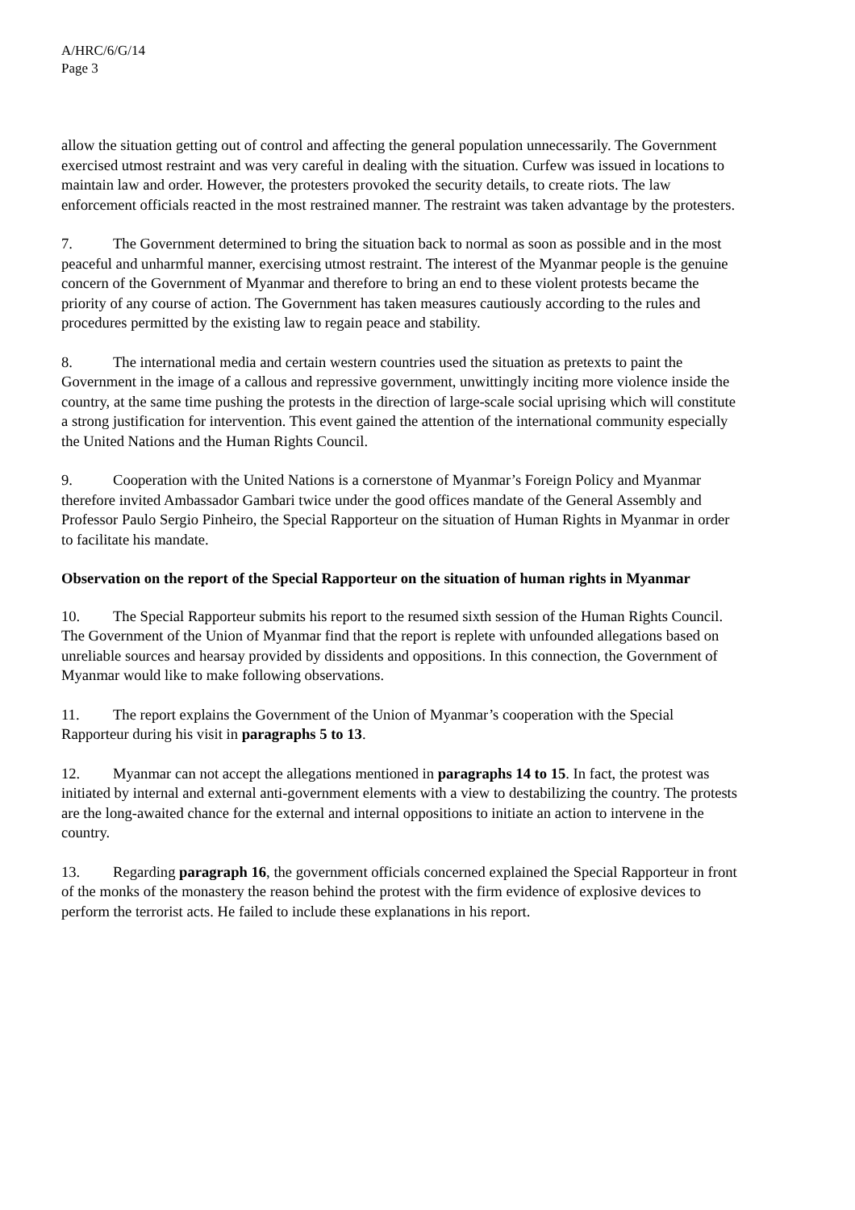A/HRC/6/G/14
Page 3
allow the situation getting out of control and affecting the general population unnecessarily. The Government exercised utmost restraint and was very careful in dealing with the situation. Curfew was issued in locations to maintain law and order. However, the protesters provoked the security details, to create riots. The law enforcement officials reacted in the most restrained manner. The restraint was taken advantage by the protesters.
7. The Government determined to bring the situation back to normal as soon as possible and in the most peaceful and unharmful manner, exercising utmost restraint. The interest of the Myanmar people is the genuine concern of the Government of Myanmar and therefore to bring an end to these violent protests became the priority of any course of action. The Government has taken measures cautiously according to the rules and procedures permitted by the existing law to regain peace and stability.
8. The international media and certain western countries used the situation as pretexts to paint the Government in the image of a callous and repressive government, unwittingly inciting more violence inside the country, at the same time pushing the protests in the direction of large-scale social uprising which will constitute a strong justification for intervention. This event gained the attention of the international community especially the United Nations and the Human Rights Council.
9. Cooperation with the United Nations is a cornerstone of Myanmar’s Foreign Policy and Myanmar therefore invited Ambassador Gambari twice under the good offices mandate of the General Assembly and Professor Paulo Sergio Pinheiro, the Special Rapporteur on the situation of Human Rights in Myanmar in order to facilitate his mandate.
Observation on the report of the Special Rapporteur on the situation of human rights in Myanmar
10. The Special Rapporteur submits his report to the resumed sixth session of the Human Rights Council. The Government of the Union of Myanmar find that the report is replete with unfounded allegations based on unreliable sources and hearsay provided by dissidents and oppositions. In this connection, the Government of Myanmar would like to make following observations.
11. The report explains the Government of the Union of Myanmar’s cooperation with the Special Rapporteur during his visit in paragraphs 5 to 13.
12. Myanmar can not accept the allegations mentioned in paragraphs 14 to 15. In fact, the protest was initiated by internal and external anti-government elements with a view to destabilizing the country. The protests are the long-awaited chance for the external and internal oppositions to initiate an action to intervene in the country.
13. Regarding paragraph 16, the government officials concerned explained the Special Rapporteur in front of the monks of the monastery the reason behind the protest with the firm evidence of explosive devices to perform the terrorist acts. He failed to include these explanations in his report.